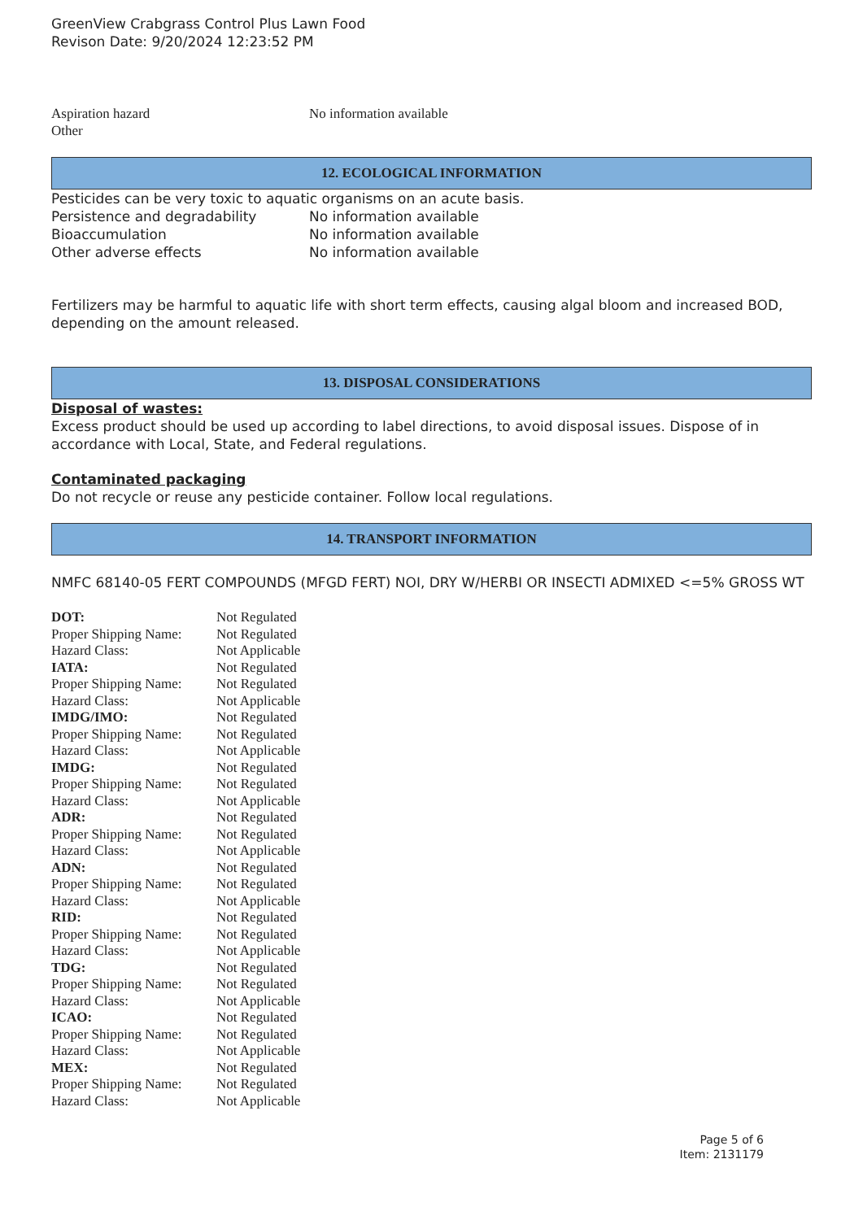GreenView Crabgrass Control Plus Lawn Food
Revison Date: 9/20/2024 12:23:52 PM
| Aspiration hazard | No information available |
| Other | |
12. ECOLOGICAL INFORMATION
Pesticides can be very toxic to aquatic organisms on an acute basis.
| Persistence and degradability | No information available |
| Bioaccumulation | No information available |
| Other adverse effects | No information available |
Fertilizers may be harmful to aquatic life with short term effects, causing algal bloom and increased BOD, depending on the amount released.
13. DISPOSAL CONSIDERATIONS
Disposal of wastes:
Excess product should be used up according to label directions, to avoid disposal issues. Dispose of in accordance with Local, State, and Federal regulations.
Contaminated packaging
Do not recycle or reuse any pesticide container. Follow local regulations.
14. TRANSPORT INFORMATION
NMFC 68140-05 FERT COMPOUNDS (MFGD FERT) NOI, DRY W/HERBI OR INSECTI ADMIXED <=5% GROSS WT
| DOT: | Not Regulated |
| Proper Shipping Name: | Not Regulated |
| Hazard Class: | Not Applicable |
| IATA: | Not Regulated |
| Proper Shipping Name: | Not Regulated |
| Hazard Class: | Not Applicable |
| IMDG/IMO: | Not Regulated |
| Proper Shipping Name: | Not Regulated |
| Hazard Class: | Not Applicable |
| IMDG: | Not Regulated |
| Proper Shipping Name: | Not Regulated |
| Hazard Class: | Not Applicable |
| ADR: | Not Regulated |
| Proper Shipping Name: | Not Regulated |
| Hazard Class: | Not Applicable |
| ADN: | Not Regulated |
| Proper Shipping Name: | Not Regulated |
| Hazard Class: | Not Applicable |
| RID: | Not Regulated |
| Proper Shipping Name: | Not Regulated |
| Hazard Class: | Not Applicable |
| TDG: | Not Regulated |
| Proper Shipping Name: | Not Regulated |
| Hazard Class: | Not Applicable |
| ICAO: | Not Regulated |
| Proper Shipping Name: | Not Regulated |
| Hazard Class: | Not Applicable |
| MEX: | Not Regulated |
| Proper Shipping Name: | Not Regulated |
| Hazard Class: | Not Applicable |
Page 5 of 6
Item: 2131179